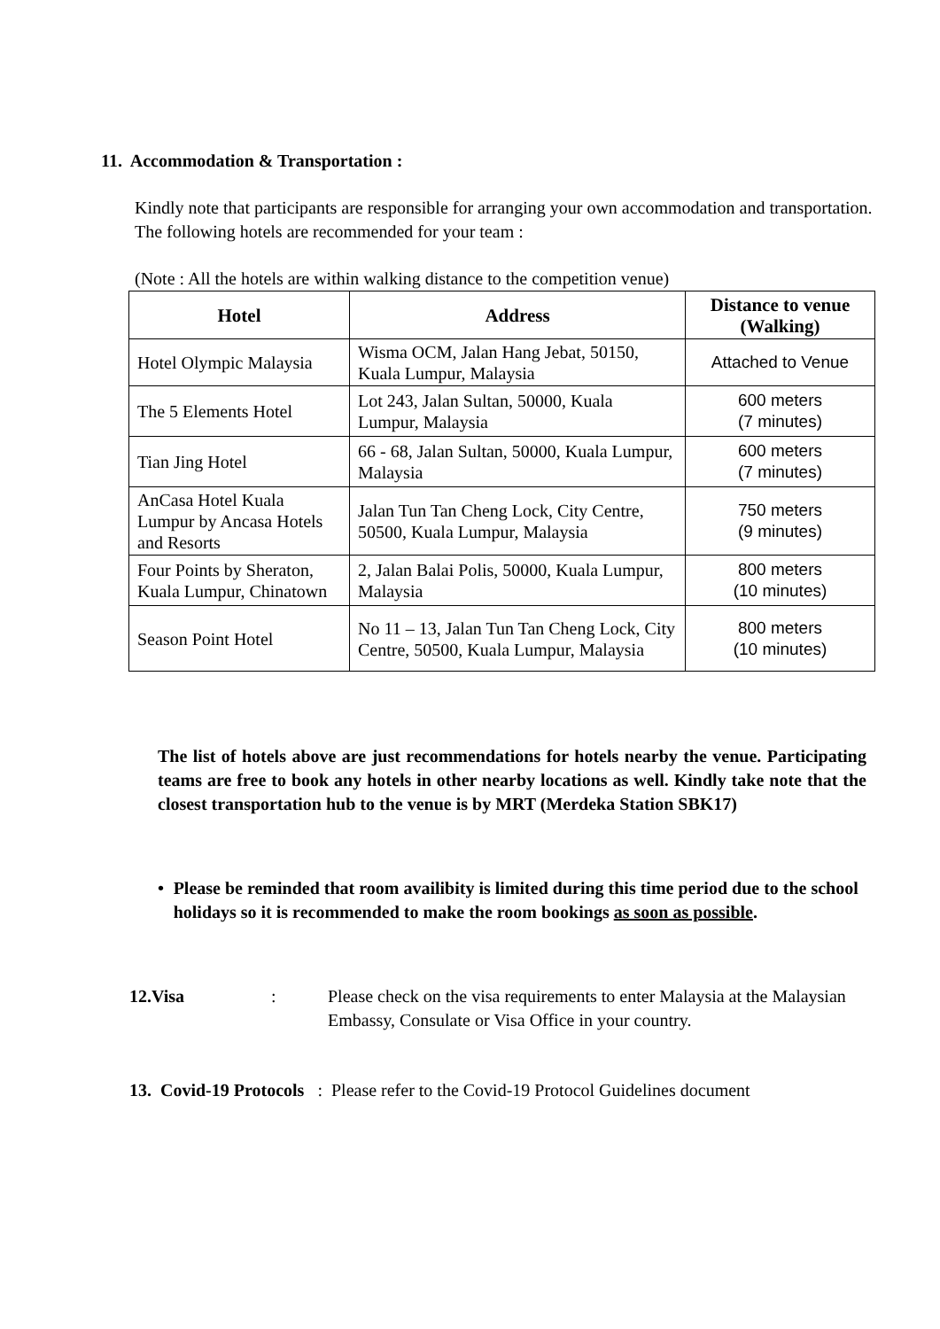11. Accommodation & Transportation :
Kindly note that participants are responsible for arranging your own accommodation and transportation. The following hotels are recommended for your team :
(Note : All the hotels are within walking distance to the competition venue)
| Hotel | Address | Distance to venue (Walking) |
| --- | --- | --- |
| Hotel Olympic Malaysia | Wisma OCM, Jalan Hang Jebat, 50150, Kuala Lumpur, Malaysia | Attached to Venue |
| The 5 Elements Hotel | Lot 243, Jalan Sultan, 50000, Kuala Lumpur, Malaysia | 600 meters (7 minutes) |
| Tian Jing Hotel | 66 - 68, Jalan Sultan, 50000, Kuala Lumpur, Malaysia | 600 meters (7 minutes) |
| AnCasa Hotel Kuala Lumpur by Ancasa Hotels and Resorts | Jalan Tun Tan Cheng Lock, City Centre, 50500, Kuala Lumpur, Malaysia | 750 meters (9 minutes) |
| Four Points by Sheraton, Kuala Lumpur, Chinatown | 2, Jalan Balai Polis, 50000, Kuala Lumpur, Malaysia | 800 meters (10 minutes) |
| Season Point Hotel | No 11 – 13, Jalan Tun Tan Cheng Lock, City Centre, 50500, Kuala Lumpur, Malaysia | 800 meters (10 minutes) |
The list of hotels above are just recommendations for hotels nearby the venue. Participating teams are free to book any hotels in other nearby locations as well. Kindly take note that the closest transportation hub to the venue is by MRT (Merdeka Station SBK17)
• Please be reminded that room availibity is limited during this time period due to the school holidays so it is recommended to make the room bookings as soon as possible.
12.Visa: Please check on the visa requirements to enter Malaysia at the Malaysian Embassy, Consulate or Visa Office in your country.
13. Covid-19 Protocols : Please refer to the Covid-19 Protocol Guidelines document